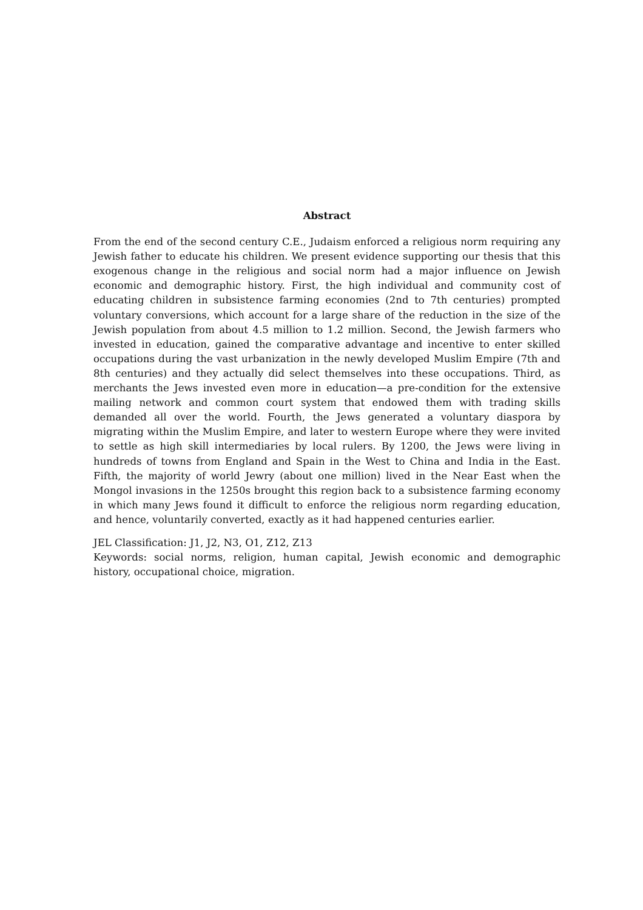Abstract
From the end of the second century C.E., Judaism enforced a religious norm requiring any Jewish father to educate his children. We present evidence supporting our thesis that this exogenous change in the religious and social norm had a major influence on Jewish economic and demographic history. First, the high individual and community cost of educating children in subsistence farming economies (2nd to 7th centuries) prompted voluntary conversions, which account for a large share of the reduction in the size of the Jewish population from about 4.5 million to 1.2 million. Second, the Jewish farmers who invested in education, gained the comparative advantage and incentive to enter skilled occupations during the vast urbanization in the newly developed Muslim Empire (7th and 8th centuries) and they actually did select themselves into these occupations. Third, as merchants the Jews invested even more in education—a pre-condition for the extensive mailing network and common court system that endowed them with trading skills demanded all over the world. Fourth, the Jews generated a voluntary diaspora by migrating within the Muslim Empire, and later to western Europe where they were invited to settle as high skill intermediaries by local rulers. By 1200, the Jews were living in hundreds of towns from England and Spain in the West to China and India in the East. Fifth, the majority of world Jewry (about one million) lived in the Near East when the Mongol invasions in the 1250s brought this region back to a subsistence farming economy in which many Jews found it difficult to enforce the religious norm regarding education, and hence, voluntarily converted, exactly as it had happened centuries earlier.
JEL Classification: J1, J2, N3, O1, Z12, Z13
Keywords: social norms, religion, human capital, Jewish economic and demographic history, occupational choice, migration.